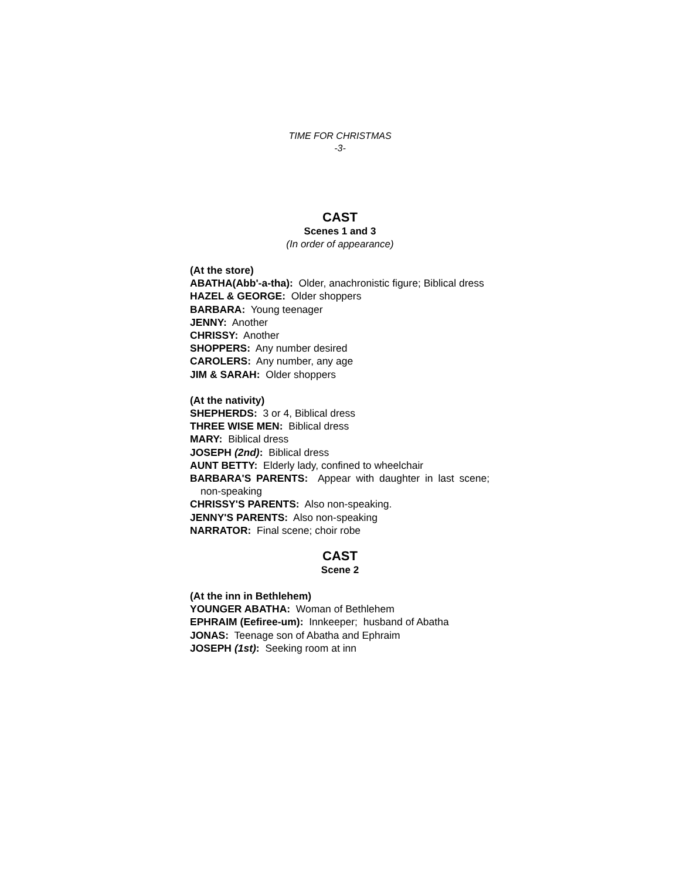TIME FOR CHRISTMAS
-3-
CAST
Scenes 1 and 3
(In order of appearance)
(At the store)
ABATHA(Abb'-a-tha): Older, anachronistic figure; Biblical dress
HAZEL & GEORGE: Older shoppers
BARBARA: Young teenager
JENNY: Another
CHRISSY: Another
SHOPPERS: Any number desired
CAROLERS: Any number, any age
JIM & SARAH: Older shoppers
(At the nativity)
SHEPHERDS: 3 or 4, Biblical dress
THREE WISE MEN: Biblical dress
MARY: Biblical dress
JOSEPH (2nd): Biblical dress
AUNT BETTY: Elderly lady, confined to wheelchair
BARBARA'S PARENTS: Appear with daughter in last scene; non-speaking
CHRISSY'S PARENTS: Also non-speaking.
JENNY'S PARENTS: Also non-speaking
NARRATOR: Final scene; choir robe
CAST
Scene 2
(At the inn in Bethlehem)
YOUNGER ABATHA: Woman of Bethlehem
EPHRAIM (Eefiree-um): Innkeeper; husband of Abatha
JONAS: Teenage son of Abatha and Ephraim
JOSEPH (1st): Seeking room at inn